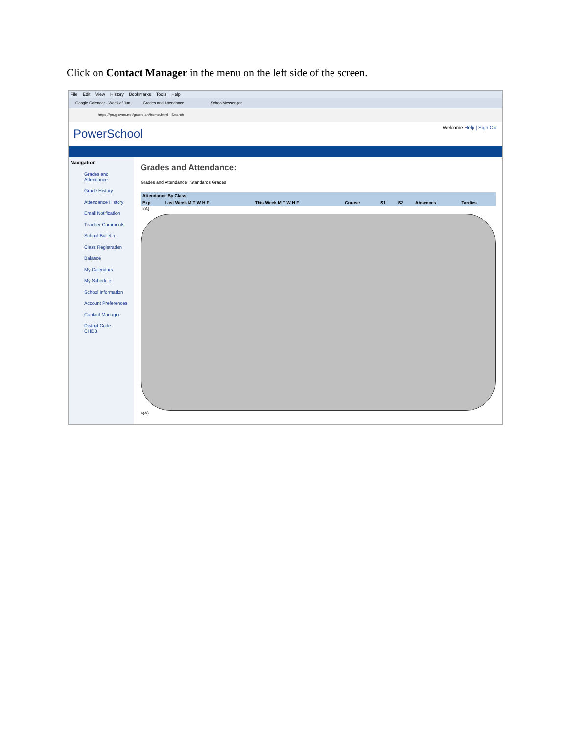Click on Contact Manager in the menu on the left side of the screen.
File Edit View History Bookmarks Tools Help
Google Calendar - Week of Jun...
Grades and Attendance SchoolMessenger
https://ps.gowcs.net/guardian/home.html Search
PowerSchool
Welcome Help | Sign Out
Navigation
Grades and Attendance
Grade History
Attendance History
Email Notification
Teacher Comments
School Bulletin
Class Registration
Balance
My Calendars
My Schedule
School Information
Account Preferences
Contact Manager
District Code
CHDB
Grades and Attendance:
Grades and Attendance Standards Grades
| Attendance By Class | | | | | | | |
| --- | --- | --- | --- | --- | --- | --- | --- |
| Exp | Last Week M T W H F | This Week M T W H F | Course | S1 | S2 | Absences | Tardies |
| 1(A) | | | | | | | |
6(A)